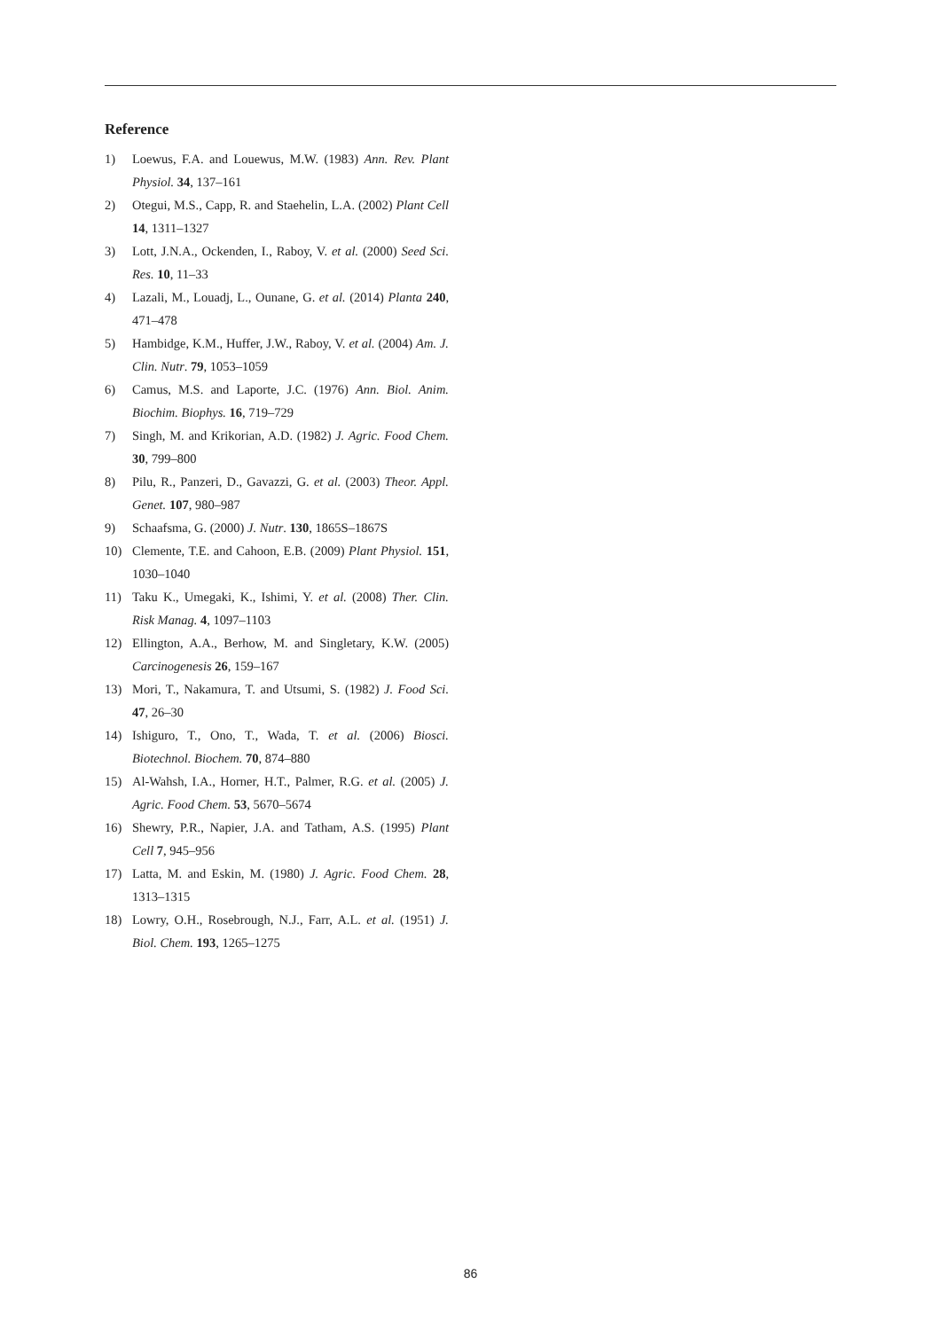Reference
1) Loewus, F.A. and Louewus, M.W. (1983) Ann. Rev. Plant Physiol. 34, 137–161
2) Otegui, M.S., Capp, R. and Staehelin, L.A. (2002) Plant Cell 14, 1311–1327
3) Lott, J.N.A., Ockenden, I., Raboy, V. et al. (2000) Seed Sci. Res. 10, 11–33
4) Lazali, M., Louadj, L., Ounane, G. et al. (2014) Planta 240, 471–478
5) Hambidge, K.M., Huffer, J.W., Raboy, V. et al. (2004) Am. J. Clin. Nutr. 79, 1053–1059
6) Camus, M.S. and Laporte, J.C. (1976) Ann. Biol. Anim. Biochim. Biophys. 16, 719–729
7) Singh, M. and Krikorian, A.D. (1982) J. Agric. Food Chem. 30, 799–800
8) Pilu, R., Panzeri, D., Gavazzi, G. et al. (2003) Theor. Appl. Genet. 107, 980–987
9) Schaafsma, G. (2000) J. Nutr. 130, 1865S–1867S
10) Clemente, T.E. and Cahoon, E.B. (2009) Plant Physiol. 151, 1030–1040
11) Taku K., Umegaki, K., Ishimi, Y. et al. (2008) Ther. Clin. Risk Manag. 4, 1097–1103
12) Ellington, A.A., Berhow, M. and Singletary, K.W. (2005) Carcinogenesis 26, 159–167
13) Mori, T., Nakamura, T. and Utsumi, S. (1982) J. Food Sci. 47, 26–30
14) Ishiguro, T., Ono, T., Wada, T. et al. (2006) Biosci. Biotechnol. Biochem. 70, 874–880
15) Al-Wahsh, I.A., Horner, H.T., Palmer, R.G. et al. (2005) J. Agric. Food Chem. 53, 5670–5674
16) Shewry, P.R., Napier, J.A. and Tatham, A.S. (1995) Plant Cell 7, 945–956
17) Latta, M. and Eskin, M. (1980) J. Agric. Food Chem. 28, 1313–1315
18) Lowry, O.H., Rosebrough, N.J., Farr, A.L. et al. (1951) J. Biol. Chem. 193, 1265–1275
86